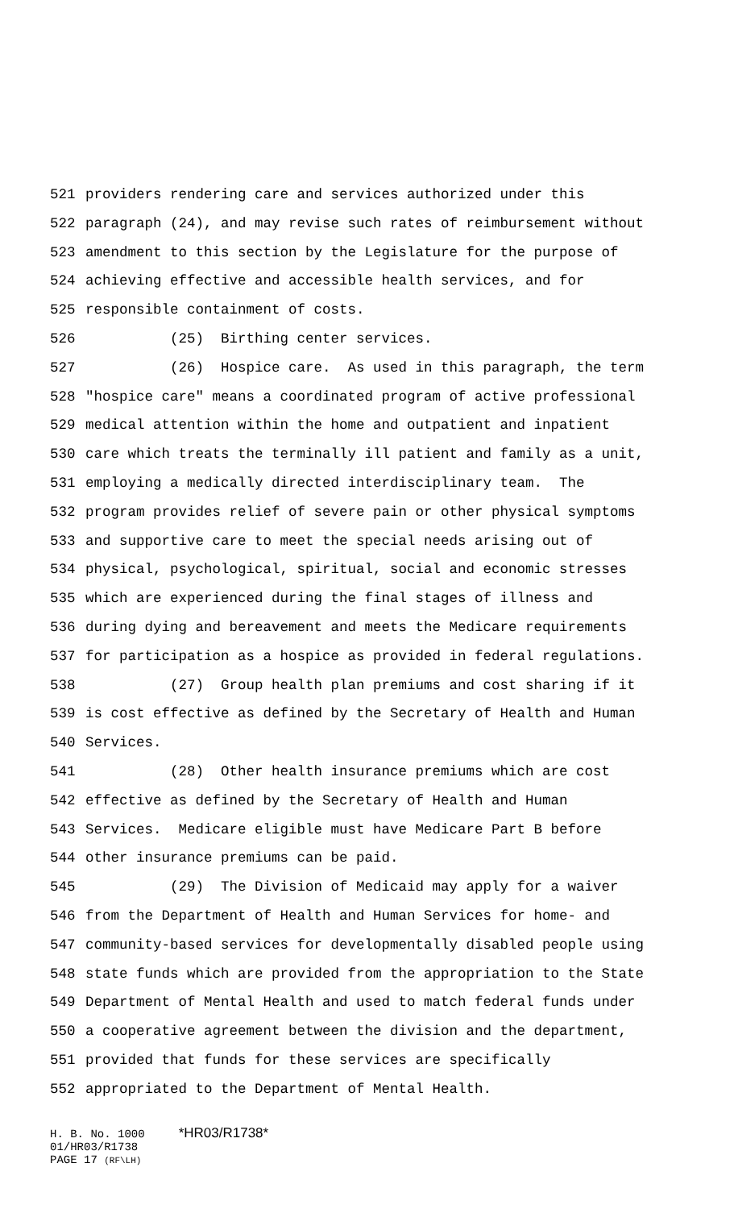521 providers rendering care and services authorized under this
522 paragraph (24), and may revise such rates of reimbursement without
523 amendment to this section by the Legislature for the purpose of
524 achieving effective and accessible health services, and for
525 responsible containment of costs.
526 (25) Birthing center services.
527 (26) Hospice care. As used in this paragraph, the term
528 "hospice care" means a coordinated program of active professional
529 medical attention within the home and outpatient and inpatient
530 care which treats the terminally ill patient and family as a unit,
531 employing a medically directed interdisciplinary team. The
532 program provides relief of severe pain or other physical symptoms
533 and supportive care to meet the special needs arising out of
534 physical, psychological, spiritual, social and economic stresses
535 which are experienced during the final stages of illness and
536 during dying and bereavement and meets the Medicare requirements
537 for participation as a hospice as provided in federal regulations.
538 (27) Group health plan premiums and cost sharing if it
539 is cost effective as defined by the Secretary of Health and Human
540 Services.
541 (28) Other health insurance premiums which are cost
542 effective as defined by the Secretary of Health and Human
543 Services. Medicare eligible must have Medicare Part B before
544 other insurance premiums can be paid.
545 (29) The Division of Medicaid may apply for a waiver
546 from the Department of Health and Human Services for home- and
547 community-based services for developmentally disabled people using
548 state funds which are provided from the appropriation to the State
549 Department of Mental Health and used to match federal funds under
550 a cooperative agreement between the division and the department,
551 provided that funds for these services are specifically
552 appropriated to the Department of Mental Health.
H. B. No. 1000 *HR03/R1738* 01/HR03/R1738 PAGE 17 (RF\LH)